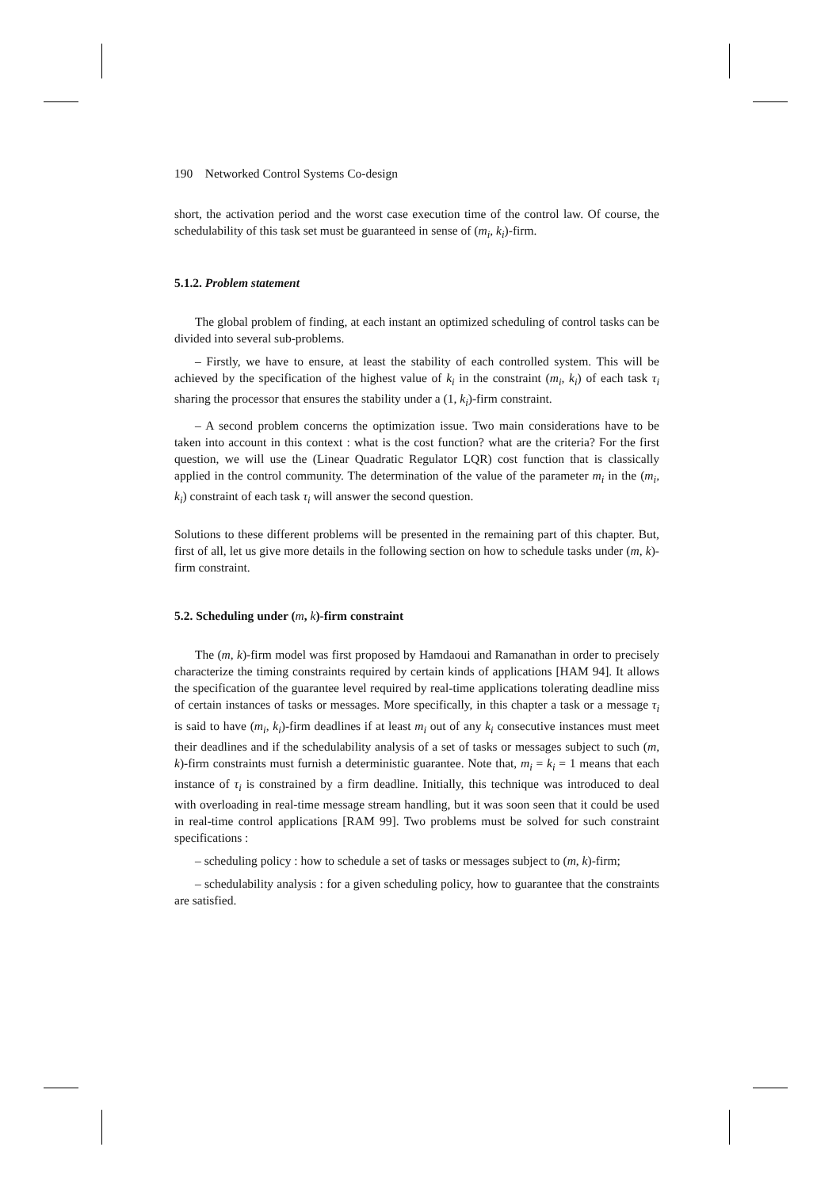190 Networked Control Systems Co-design
short, the activation period and the worst case execution time of the control law. Of course, the schedulability of this task set must be guaranteed in sense of (m<sub>i</sub>, k<sub>i</sub>)-firm.
5.1.2. Problem statement
The global problem of finding, at each instant an optimized scheduling of control tasks can be divided into several sub-problems.
– Firstly, we have to ensure, at least the stability of each controlled system. This will be achieved by the specification of the highest value of k<sub>i</sub> in the constraint (m<sub>i</sub>, k<sub>i</sub>) of each task τ<sub>i</sub> sharing the processor that ensures the stability under a (1, k<sub>i</sub>)-firm constraint.
– A second problem concerns the optimization issue. Two main considerations have to be taken into account in this context : what is the cost function? what are the criteria? For the first question, we will use the (Linear Quadratic Regulator LQR) cost function that is classically applied in the control community. The determination of the value of the parameter m<sub>i</sub> in the (m<sub>i</sub>, k<sub>i</sub>) constraint of each task τ<sub>i</sub> will answer the second question.
Solutions to these different problems will be presented in the remaining part of this chapter. But, first of all, let us give more details in the following section on how to schedule tasks under (m, k)-firm constraint.
5.2. Scheduling under (m, k)-firm constraint
The (m, k)-firm model was first proposed by Hamdaoui and Ramanathan in order to precisely characterize the timing constraints required by certain kinds of applications [HAM 94]. It allows the specification of the guarantee level required by real-time applications tolerating deadline miss of certain instances of tasks or messages. More specifically, in this chapter a task or a message τ<sub>i</sub> is said to have (m<sub>i</sub>, k<sub>i</sub>)-firm deadlines if at least m<sub>i</sub> out of any k<sub>i</sub> consecutive instances must meet their deadlines and if the schedulability analysis of a set of tasks or messages subject to such (m, k)-firm constraints must furnish a deterministic guarantee. Note that, m<sub>i</sub> = k<sub>i</sub> = 1 means that each instance of τ<sub>i</sub> is constrained by a firm deadline. Initially, this technique was introduced to deal with overloading in real-time message stream handling, but it was soon seen that it could be used in real-time control applications [RAM 99]. Two problems must be solved for such constraint specifications :
– scheduling policy : how to schedule a set of tasks or messages subject to (m, k)-firm;
– schedulability analysis : for a given scheduling policy, how to guarantee that the constraints are satisfied.